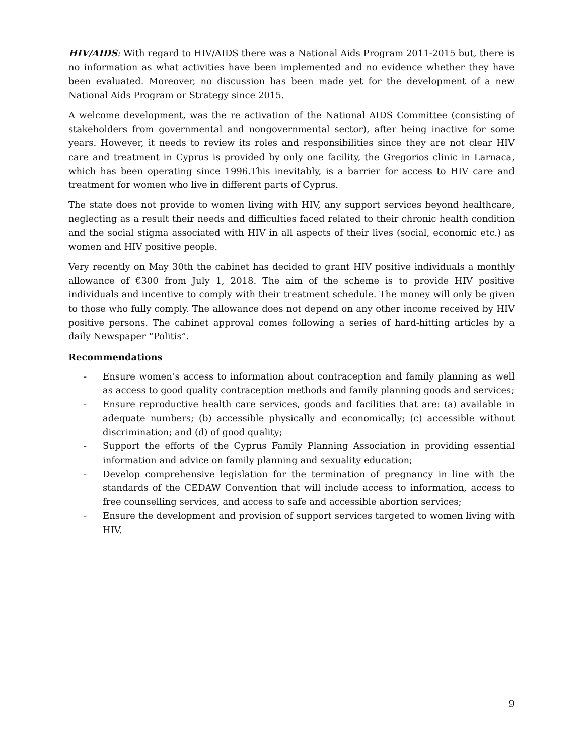HIV/AIDS: With regard to HIV/AIDS there was a National Aids Program 2011-2015 but, there is no information as what activities have been implemented and no evidence whether they have been evaluated. Moreover, no discussion has been made yet for the development of a new National Aids Program or Strategy since 2015.
A welcome development, was the re activation of the National AIDS Committee (consisting of stakeholders from governmental and nongovernmental sector), after being inactive for some years. However, it needs to review its roles and responsibilities since they are not clear HIV care and treatment in Cyprus is provided by only one facility, the Gregorios clinic in Larnaca, which has been operating since 1996.This inevitably, is a barrier for access to HIV care and treatment for women who live in different parts of Cyprus.
The state does not provide to women living with HIV, any support services beyond healthcare, neglecting as a result their needs and difficulties faced related to their chronic health condition and the social stigma associated with HIV in all aspects of their lives (social, economic etc.) as women and HIV positive people.
Very recently on May 30th the cabinet has decided to grant HIV positive individuals a monthly allowance of €300 from July 1, 2018. The aim of the scheme is to provide HIV positive individuals and incentive to comply with their treatment schedule. The money will only be given to those who fully comply. The allowance does not depend on any other income received by HIV positive persons. The cabinet approval comes following a series of hard-hitting articles by a daily Newspaper “Politis”.
Recommendations
- Ensure women’s access to information about contraception and family planning as well as access to good quality contraception methods and family planning goods and services;
- Ensure reproductive health care services, goods and facilities that are: (a) available in adequate numbers; (b) accessible physically and economically; (c) accessible without discrimination; and (d) of good quality;
- Support the efforts of the Cyprus Family Planning Association in providing essential information and advice on family planning and sexuality education;
- Develop comprehensive legislation for the termination of pregnancy in line with the standards of the CEDAW Convention that will include access to information, access to free counselling services, and access to safe and accessible abortion services;
- Ensure the development and provision of support services targeted to women living with HIV.
9